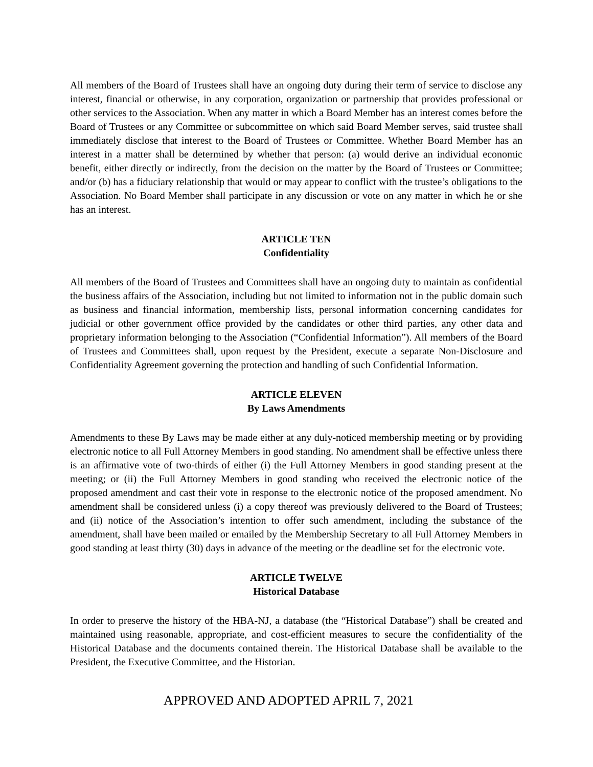All members of the Board of Trustees shall have an ongoing duty during their term of service to disclose any interest, financial or otherwise, in any corporation, organization or partnership that provides professional or other services to the Association. When any matter in which a Board Member has an interest comes before the Board of Trustees or any Committee or subcommittee on which said Board Member serves, said trustee shall immediately disclose that interest to the Board of Trustees or Committee. Whether Board Member has an interest in a matter shall be determined by whether that person: (a) would derive an individual economic benefit, either directly or indirectly, from the decision on the matter by the Board of Trustees or Committee; and/or (b) has a fiduciary relationship that would or may appear to conflict with the trustee’s obligations to the Association. No Board Member shall participate in any discussion or vote on any matter in which he or she has an interest.
ARTICLE TEN
Confidentiality
All members of the Board of Trustees and Committees shall have an ongoing duty to maintain as confidential the business affairs of the Association, including but not limited to information not in the public domain such as business and financial information, membership lists, personal information concerning candidates for judicial or other government office provided by the candidates or other third parties, any other data and proprietary information belonging to the Association (“Confidential Information”). All members of the Board of Trustees and Committees shall, upon request by the President, execute a separate Non-Disclosure and Confidentiality Agreement governing the protection and handling of such Confidential Information.
ARTICLE ELEVEN
By Laws Amendments
Amendments to these By Laws may be made either at any duly-noticed membership meeting or by providing electronic notice to all Full Attorney Members in good standing. No amendment shall be effective unless there is an affirmative vote of two-thirds of either (i) the Full Attorney Members in good standing present at the meeting; or (ii) the Full Attorney Members in good standing who received the electronic notice of the proposed amendment and cast their vote in response to the electronic notice of the proposed amendment. No amendment shall be considered unless (i) a copy thereof was previously delivered to the Board of Trustees; and (ii) notice of the Association’s intention to offer such amendment, including the substance of the amendment, shall have been mailed or emailed by the Membership Secretary to all Full Attorney Members in good standing at least thirty (30) days in advance of the meeting or the deadline set for the electronic vote.
ARTICLE TWELVE
Historical Database
In order to preserve the history of the HBA-NJ, a database (the “Historical Database”) shall be created and maintained using reasonable, appropriate, and cost-efficient measures to secure the confidentiality of the Historical Database and the documents contained therein. The Historical Database shall be available to the President, the Executive Committee, and the Historian.
APPROVED AND ADOPTED APRIL 7, 2021